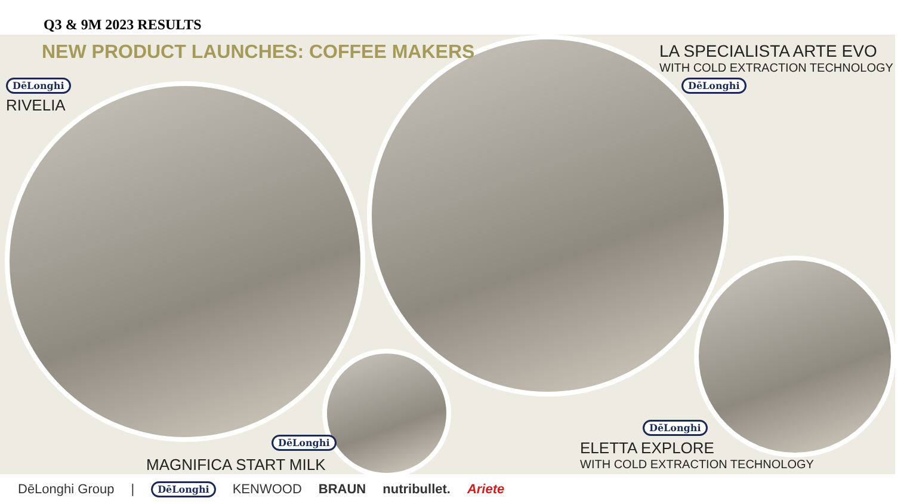Q3 & 9M 2023 RESULTS
NEW PRODUCT LAUNCHES: COFFEE MAKERS
DēLonghi
RIVELIA
LA SPECIALISTA ARTE EVO
WITH COLD EXTRACTION TECHNOLOGY
DēLonghi
DēLonghi
MAGNIFICA START MILK
DēLonghi
ELETTA EXPLORE
WITH COLD EXTRACTION TECHNOLOGY
DēLonghi Group | DēLonghi KENWOOD BRAUN nutribullet. Ariete